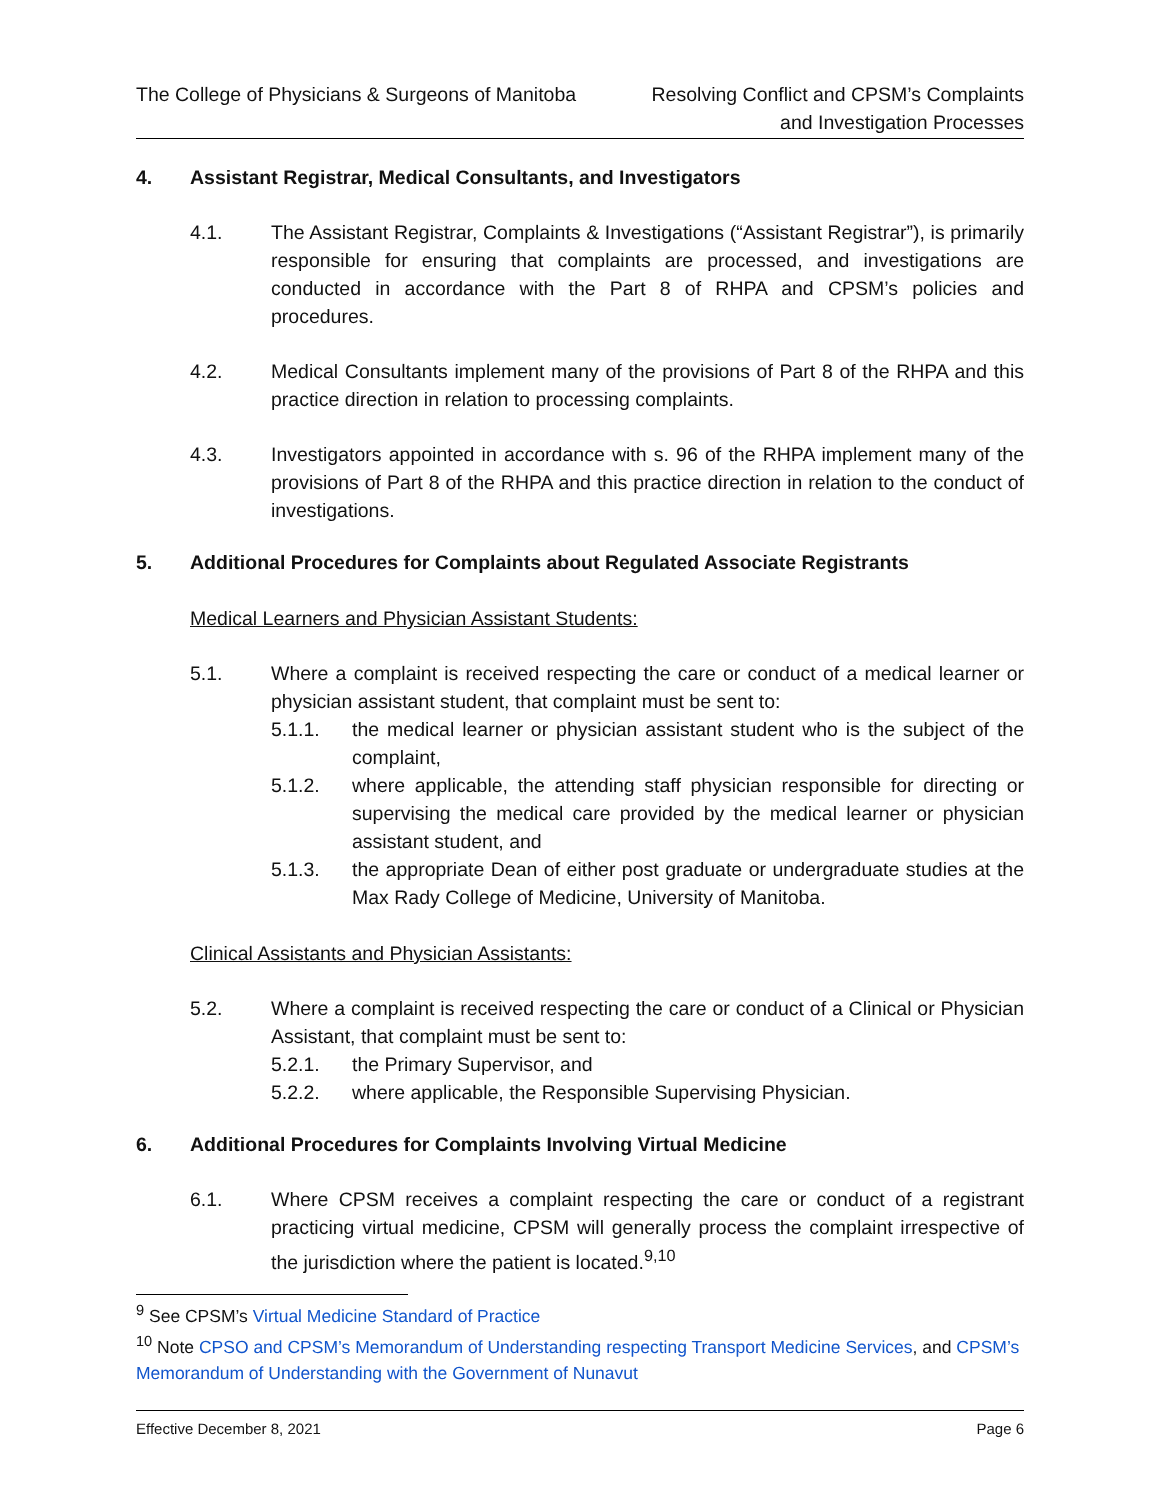The College of Physicians & Surgeons of Manitoba
Resolving Conflict and CPSM’s Complaints
and Investigation Processes
4. Assistant Registrar, Medical Consultants, and Investigators
4.1. The Assistant Registrar, Complaints & Investigations (“Assistant Registrar”), is primarily responsible for ensuring that complaints are processed, and investigations are conducted in accordance with the Part 8 of RHPA and CPSM’s policies and procedures.
4.2. Medical Consultants implement many of the provisions of Part 8 of the RHPA and this practice direction in relation to processing complaints.
4.3. Investigators appointed in accordance with s. 96 of the RHPA implement many of the provisions of Part 8 of the RHPA and this practice direction in relation to the conduct of investigations.
5. Additional Procedures for Complaints about Regulated Associate Registrants
Medical Learners and Physician Assistant Students:
5.1. Where a complaint is received respecting the care or conduct of a medical learner or physician assistant student, that complaint must be sent to:
5.1.1. the medical learner or physician assistant student who is the subject of the complaint,
5.1.2. where applicable, the attending staff physician responsible for directing or supervising the medical care provided by the medical learner or physician assistant student, and
5.1.3. the appropriate Dean of either post graduate or undergraduate studies at the Max Rady College of Medicine, University of Manitoba.
Clinical Assistants and Physician Assistants:
5.2. Where a complaint is received respecting the care or conduct of a Clinical or Physician Assistant, that complaint must be sent to:
5.2.1. the Primary Supervisor, and
5.2.2. where applicable, the Responsible Supervising Physician.
6. Additional Procedures for Complaints Involving Virtual Medicine
6.1. Where CPSM receives a complaint respecting the care or conduct of a registrant practicing virtual medicine, CPSM will generally process the complaint irrespective of the jurisdiction where the patient is located.<sup>9,10</sup>
<sup>9</sup> See CPSM’s Virtual Medicine Standard of Practice
<sup>10</sup> Note CPSO and CPSM’s Memorandum of Understanding respecting Transport Medicine Services, and CPSM’s Memorandum of Understanding with the Government of Nunavut
Effective December 8, 2021 Page 6